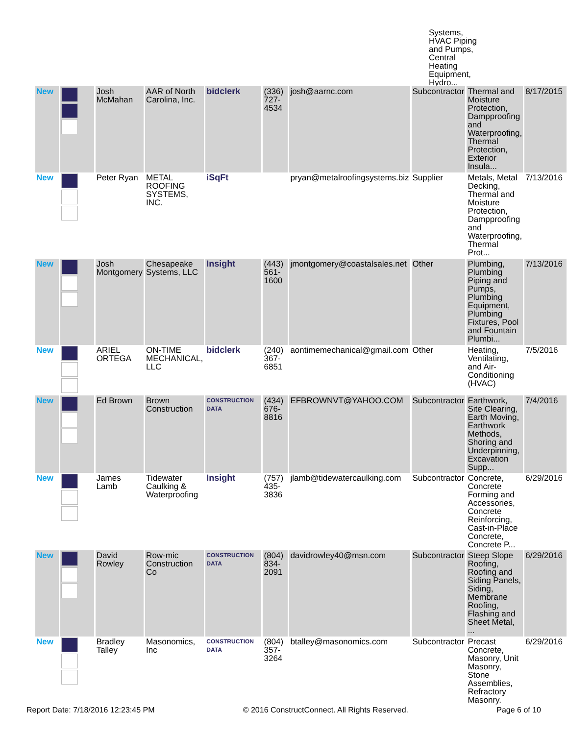Systems, HVAC Piping and Pumps, Central Heating Equipment, Hydro...
| New | | Josh McMahan | AAR of North Carolina, Inc. | bidclerk | (336) 727-4534 | josh@aarnc.com | Subcontractor | Thermal and Moisture Protection, Dampproofing and Waterproofing, Thermal Protection, Exterior Insula... | 8/17/2015 |
| New | | Peter Ryan | METAL ROOFING SYSTEMS, INC. | iSqFt | | pryan@metalroofingsystems.biz | Supplier | Metals, Metal Decking, Thermal and Moisture Protection, Dampproofing and Waterproofing, Thermal Prot... | 7/13/2016 |
| New | | Josh Montgomery | Chesapeake Systems, LLC | Insight | (443) 561-1600 | jmontgomery@coastalsales.net | Other | Plumbing, Plumbing Piping and Pumps, Plumbing Equipment, Plumbing Fixtures, Pool and Fountain Plumbi... | 7/13/2016 |
| New | | ARIEL ORTEGA | ON-TIME MECHANICAL, LLC | bidclerk | (240) 367-6851 | aontimemechanical@gmail.com | Other | Heating, Ventilating, and Air-Conditioning (HVAC) | 7/5/2016 |
| New | | Ed Brown | Brown Construction | CONSTRUCTION DATA | (434) 676-8816 | EFBROWNVT@YAHOO.COM | Subcontractor | Earthwork, Site Clearing, Earth Moving, Earthwork Methods, Shoring and Underpinning, Excavation Supp... | 7/4/2016 |
| New | | James Lamb | Tidewater Caulking & Waterproofing | Insight | (757) 435-3836 | jlamb@tidewatercaulking.com | Subcontractor | Concrete, Concrete Forming and Accessories, Concrete Reinforcing, Cast-in-Place Concrete, Concrete P... | 6/29/2016 |
| New | | David Rowley | Row-mic Construction Co | CONSTRUCTION DATA | (804) 834-2091 | davidrowley40@msn.com | Subcontractor | Steep Slope Roofing, Roofing and Siding Panels, Siding, Membrane Roofing, Flashing and Sheet Metal, ... | 6/29/2016 |
| New | | Bradley Talley | Masonomics, Inc | CONSTRUCTION DATA | (804) 357-3264 | btalley@masonomics.com | Subcontractor | Precast Concrete, Masonry, Unit Masonry, Stone Assemblies, Refractory Masonry. | 6/29/2016 |
Report Date: 7/18/2016 12:23:45 PM © 2016 ConstructConnect. All Rights Reserved. Page 6 of 10